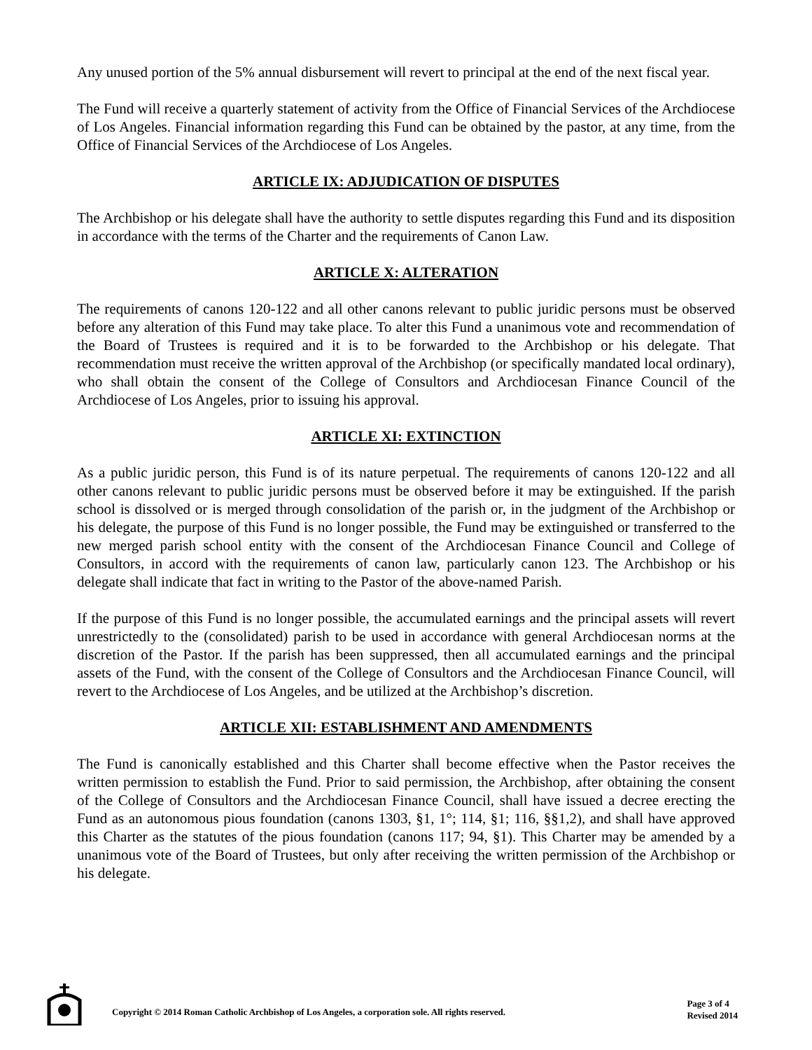Any unused portion of the 5% annual disbursement will revert to principal at the end of the next fiscal year.
The Fund will receive a quarterly statement of activity from the Office of Financial Services of the Archdiocese of Los Angeles. Financial information regarding this Fund can be obtained by the pastor, at any time, from the Office of Financial Services of the Archdiocese of Los Angeles.
ARTICLE IX: ADJUDICATION OF DISPUTES
The Archbishop or his delegate shall have the authority to settle disputes regarding this Fund and its disposition in accordance with the terms of the Charter and the requirements of Canon Law.
ARTICLE X: ALTERATION
The requirements of canons 120-122 and all other canons relevant to public juridic persons must be observed before any alteration of this Fund may take place. To alter this Fund a unanimous vote and recommendation of the Board of Trustees is required and it is to be forwarded to the Archbishop or his delegate. That recommendation must receive the written approval of the Archbishop (or specifically mandated local ordinary), who shall obtain the consent of the College of Consultors and Archdiocesan Finance Council of the Archdiocese of Los Angeles, prior to issuing his approval.
ARTICLE XI: EXTINCTION
As a public juridic person, this Fund is of its nature perpetual. The requirements of canons 120-122 and all other canons relevant to public juridic persons must be observed before it may be extinguished. If the parish school is dissolved or is merged through consolidation of the parish or, in the judgment of the Archbishop or his delegate, the purpose of this Fund is no longer possible, the Fund may be extinguished or transferred to the new merged parish school entity with the consent of the Archdiocesan Finance Council and College of Consultors, in accord with the requirements of canon law, particularly canon 123. The Archbishop or his delegate shall indicate that fact in writing to the Pastor of the above-named Parish.
If the purpose of this Fund is no longer possible, the accumulated earnings and the principal assets will revert unrestrictedly to the (consolidated) parish to be used in accordance with general Archdiocesan norms at the discretion of the Pastor. If the parish has been suppressed, then all accumulated earnings and the principal assets of the Fund, with the consent of the College of Consultors and the Archdiocesan Finance Council, will revert to the Archdiocese of Los Angeles, and be utilized at the Archbishop’s discretion.
ARTICLE XII: ESTABLISHMENT AND AMENDMENTS
The Fund is canonically established and this Charter shall become effective when the Pastor receives the written permission to establish the Fund. Prior to said permission, the Archbishop, after obtaining the consent of the College of Consultors and the Archdiocesan Finance Council, shall have issued a decree erecting the Fund as an autonomous pious foundation (canons 1303, §1, 1°; 114, §1; 116, §§1,2), and shall have approved this Charter as the statutes of the pious foundation (canons 117; 94, §1). This Charter may be amended by a unanimous vote of the Board of Trustees, but only after receiving the written permission of the Archbishop or his delegate.
Copyright © 2014 Roman Catholic Archbishop of Los Angeles, a corporation sole. All rights reserved.
Page 3 of 4
Revised 2014